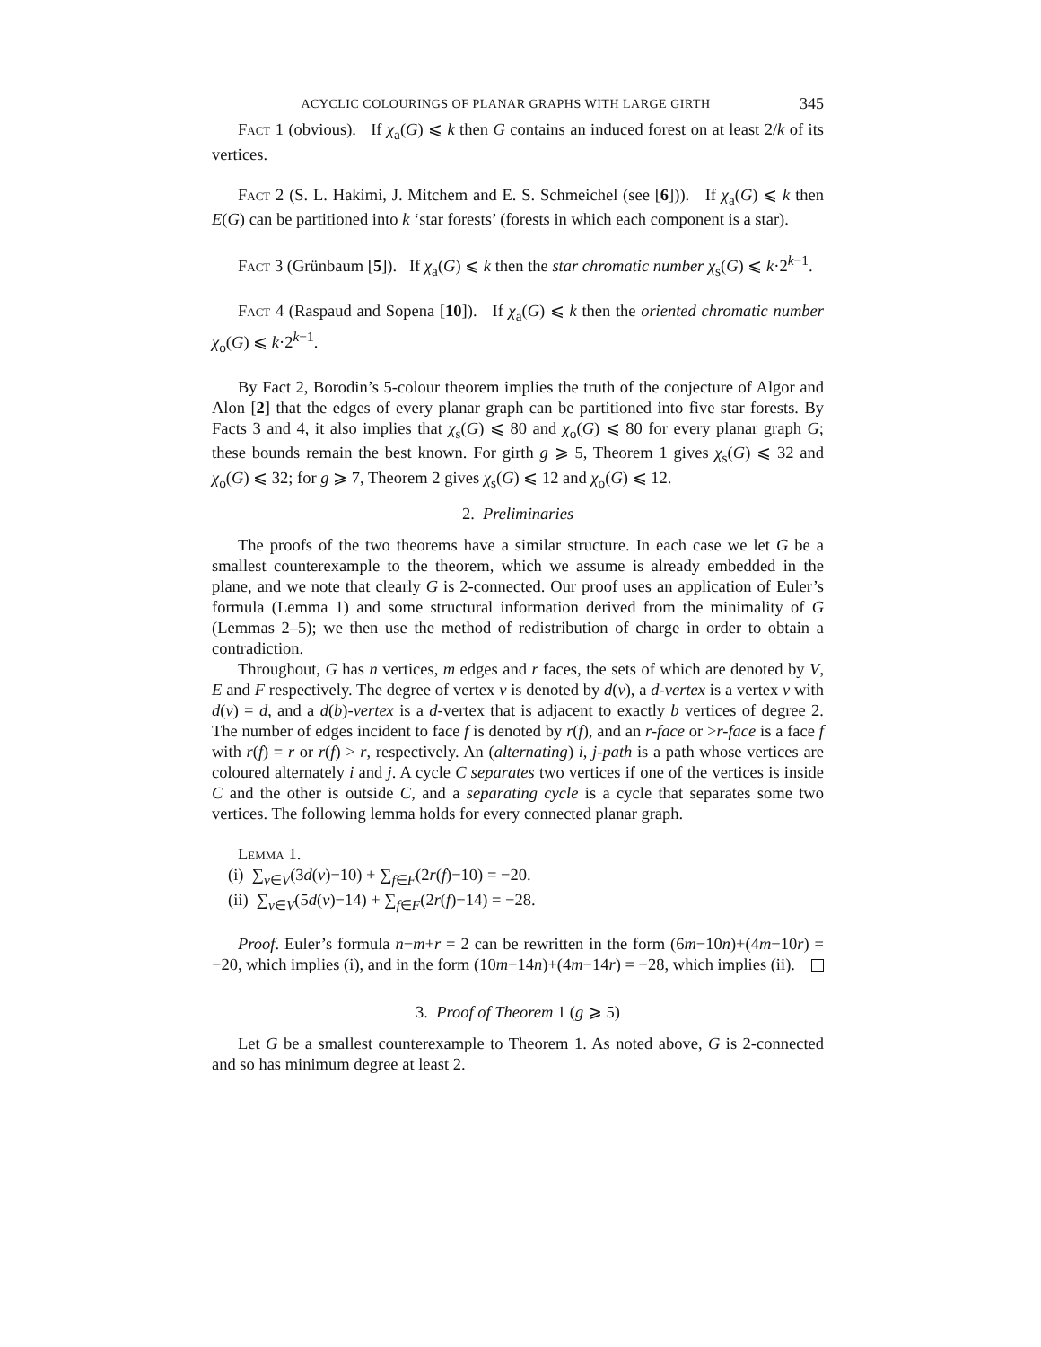ACYCLIC COLOURINGS OF PLANAR GRAPHS WITH LARGE GIRTH 345
Fact 1 (obvious). If χ<sub>a</sub>(G) ⩽ k then G contains an induced forest on at least 2/k of its vertices.
Fact 2 (S. L. Hakimi, J. Mitchem and E. S. Schmeichel (see [6])). If χ<sub>a</sub>(G) ⩽ k then E(G) can be partitioned into k ‘star forests’ (forests in which each component is a star).
Fact 3 (Grünbaum [5]). If χ<sub>a</sub>(G) ⩽ k then the star chromatic number χ<sub>s</sub>(G) ⩽ k·2<sup>k−1</sup>.
Fact 4 (Raspaud and Sopena [10]). If χ<sub>a</sub>(G) ⩽ k then the oriented chromatic number χ<sub>o</sub>(G) ⩽ k·2<sup>k−1</sup>.
By Fact 2, Borodin’s 5-colour theorem implies the truth of the conjecture of Algor and Alon [2] that the edges of every planar graph can be partitioned into five star forests. By Facts 3 and 4, it also implies that χ<sub>s</sub>(G) ⩽ 80 and χ<sub>o</sub>(G) ⩽ 80 for every planar graph G; these bounds remain the best known. For girth g ⩾ 5, Theorem 1 gives χ<sub>s</sub>(G) ⩽ 32 and χ<sub>o</sub>(G) ⩽ 32; for g ⩾ 7, Theorem 2 gives χ<sub>s</sub>(G) ⩽ 12 and χ<sub>o</sub>(G) ⩽ 12.
2. Preliminaries
The proofs of the two theorems have a similar structure. In each case we let G be a smallest counterexample to the theorem, which we assume is already embedded in the plane, and we note that clearly G is 2-connected. Our proof uses an application of Euler’s formula (Lemma 1) and some structural information derived from the minimality of G (Lemmas 2–5); we then use the method of redistribution of charge in order to obtain a contradiction.
Throughout, G has n vertices, m edges and r faces, the sets of which are denoted by V, E and F respectively. The degree of vertex v is denoted by d(v), a d-vertex is a vertex v with d(v) = d, and a d(b)-vertex is a d-vertex that is adjacent to exactly b vertices of degree 2. The number of edges incident to face f is denoted by r(f), and an r-face or >r-face is a face f with r(f) = r or r(f) > r, respectively. An (alternating) i, j-path is a path whose vertices are coloured alternately i and j. A cycle C separates two vertices if one of the vertices is inside C and the other is outside C, and a separating cycle is a cycle that separates some two vertices. The following lemma holds for every connected planar graph.
Lemma 1.
(i) ∑<sub>v∈V</sub>(3d(v)−10) + ∑<sub>f∈F</sub>(2r(f)−10) = −20.
(ii) ∑<sub>v∈V</sub>(5d(v)−14) + ∑<sub>f∈F</sub>(2r(f)−14) = −28.
Proof. Euler’s formula n−m+r = 2 can be rewritten in the form (6m−10n)+(4m−10r) = −20, which implies (i), and in the form (10m−14n)+(4m−14r) = −28, which implies (ii).
3. Proof of Theorem 1 (g ⩾ 5)
Let G be a smallest counterexample to Theorem 1. As noted above, G is 2-connected and so has minimum degree at least 2.